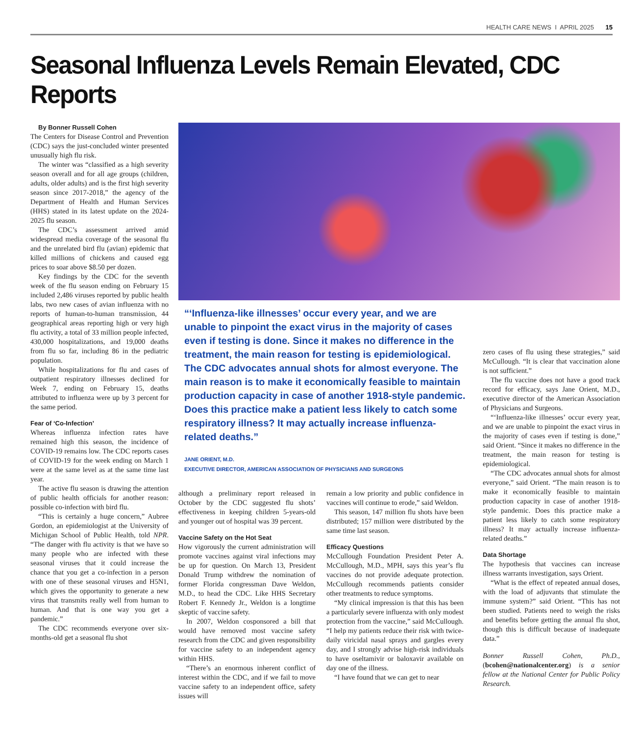HEALTH CARE NEWS I APRIL 2025 15
Seasonal Influenza Levels Remain Elevated, CDC Reports
By Bonner Russell Cohen
The Centers for Disease Control and Prevention (CDC) says the just-concluded winter presented unusually high flu risk.
The winter was “classified as a high severity season overall and for all age groups (children, adults, older adults) and is the first high severity season since 2017-2018,” the agency of the Department of Health and Human Services (HHS) stated in its latest update on the 2024-2025 flu season.
The CDC’s assessment arrived amid widespread media coverage of the seasonal flu and the unrelated bird flu (avian) epidemic that killed millions of chickens and caused egg prices to soar above $8.50 per dozen.
Key findings by the CDC for the seventh week of the flu season ending on February 15 included 2,486 viruses reported by public health labs, two new cases of avian influenza with no reports of human-to-human transmission, 44 geographical areas reporting high or very high flu activity, a total of 33 million people infected, 430,000 hospitalizations, and 19,000 deaths from flu so far, including 86 in the pediatric population.
While hospitalizations for flu and cases of outpatient respiratory illnesses declined for Week 7, ending on February 15, deaths attributed to influenza were up by 3 percent for the same period.
Fear of ‘Co-Infection’
Whereas influenza infection rates have remained high this season, the incidence of COVID-19 remains low. The CDC reports cases of COVID-19 for the week ending on March 1 were at the same level as at the same time last year.
The active flu season is drawing the attention of public health officials for another reason: possible co-infection with bird flu.
“This is certainly a huge concern,” Aubree Gordon, an epidemiologist at the University of Michigan School of Public Health, told NPR. “The danger with flu activity is that we have so many people who are infected with these seasonal viruses that it could increase the chance that you get a co-infection in a person with one of these seasonal viruses and H5N1, which gives the opportunity to generate a new virus that transmits really well from human to human. And that is one way you get a pandemic.”
The CDC recommends everyone over six-months-old get a seasonal flu shot
“‘Influenza-like illnesses’ occur every year, and we are unable to pinpoint the exact virus in the majority of cases even if testing is done. Since it makes no difference in the treatment, the main reason for testing is epidemiological. The CDC advocates annual shots for almost everyone. The main reason is to make it economically feasible to maintain production capacity in case of another 1918-style pandemic. Does this practice make a patient less likely to catch some respiratory illness? It may actually increase influenza-related deaths.”
JANE ORIENT, M.D.
EXECUTIVE DIRECTOR, AMERICAN ASSOCIATION OF PHYSICIANS AND SURGEONS
although a preliminary report released in October by the CDC suggested flu shots’ effectiveness in keeping children 5-years-old and younger out of hospital was 39 percent.
Vaccine Safety on the Hot Seat
How vigorously the current administration will promote vaccines against viral infections may be up for question. On March 13, President Donald Trump withdrew the nomination of former Florida congressman Dave Weldon, M.D., to head the CDC. Like HHS Secretary Robert F. Kennedy Jr., Weldon is a longtime skeptic of vaccine safety.
In 2007, Weldon cosponsored a bill that would have removed most vaccine safety research from the CDC and given responsibility for vaccine safety to an independent agency within HHS.
“There’s an enormous inherent conflict of interest within the CDC, and if we fail to move vaccine safety to an independent office, safety issues will
remain a low priority and public confidence in vaccines will continue to erode,” said Weldon.
This season, 147 million flu shots have been distributed; 157 million were distributed by the same time last season.
Efficacy Questions
McCullough Foundation President Peter A. McCullough, M.D., MPH, says this year’s flu vaccines do not provide adequate protection. McCullough recommends patients consider other treatments to reduce symptoms.
“My clinical impression is that this has been a particularly severe influenza with only modest protection from the vaccine,” said McCullough. “I help my patients reduce their risk with twice-daily viricidal nasal sprays and gargles every day, and I strongly advise high-risk individuals to have oseltamivir or baloxavir available on day one of the illness.
“I have found that we can get to near
zero cases of flu using these strategies,” said McCullough. “It is clear that vaccination alone is not sufficient.”
The flu vaccine does not have a good track record for efficacy, says Jane Orient, M.D., executive director of the American Association of Physicians and Surgeons.
“‘Influenza-like illnesses’ occur every year, and we are unable to pinpoint the exact virus in the majority of cases even if testing is done,” said Orient. “Since it makes no difference in the treatment, the main reason for testing is epidemiological.
“The CDC advocates annual shots for almost everyone,” said Orient. “The main reason is to make it economically feasible to maintain production capacity in case of another 1918-style pandemic. Does this practice make a patient less likely to catch some respiratory illness? It may actually increase influenza-related deaths.”
Data Shortage
The hypothesis that vaccines can increase illness warrants investigation, says Orient.
“What is the effect of repeated annual doses, with the load of adjuvants that stimulate the immune system?” said Orient. “This has not been studied. Patients need to weigh the risks and benefits before getting the annual flu shot, though this is difficult because of inadequate data.”
Bonner Russell Cohen, Ph.D., (bcohen@nationalcenter.org) is a senior fellow at the National Center for Public Policy Research.